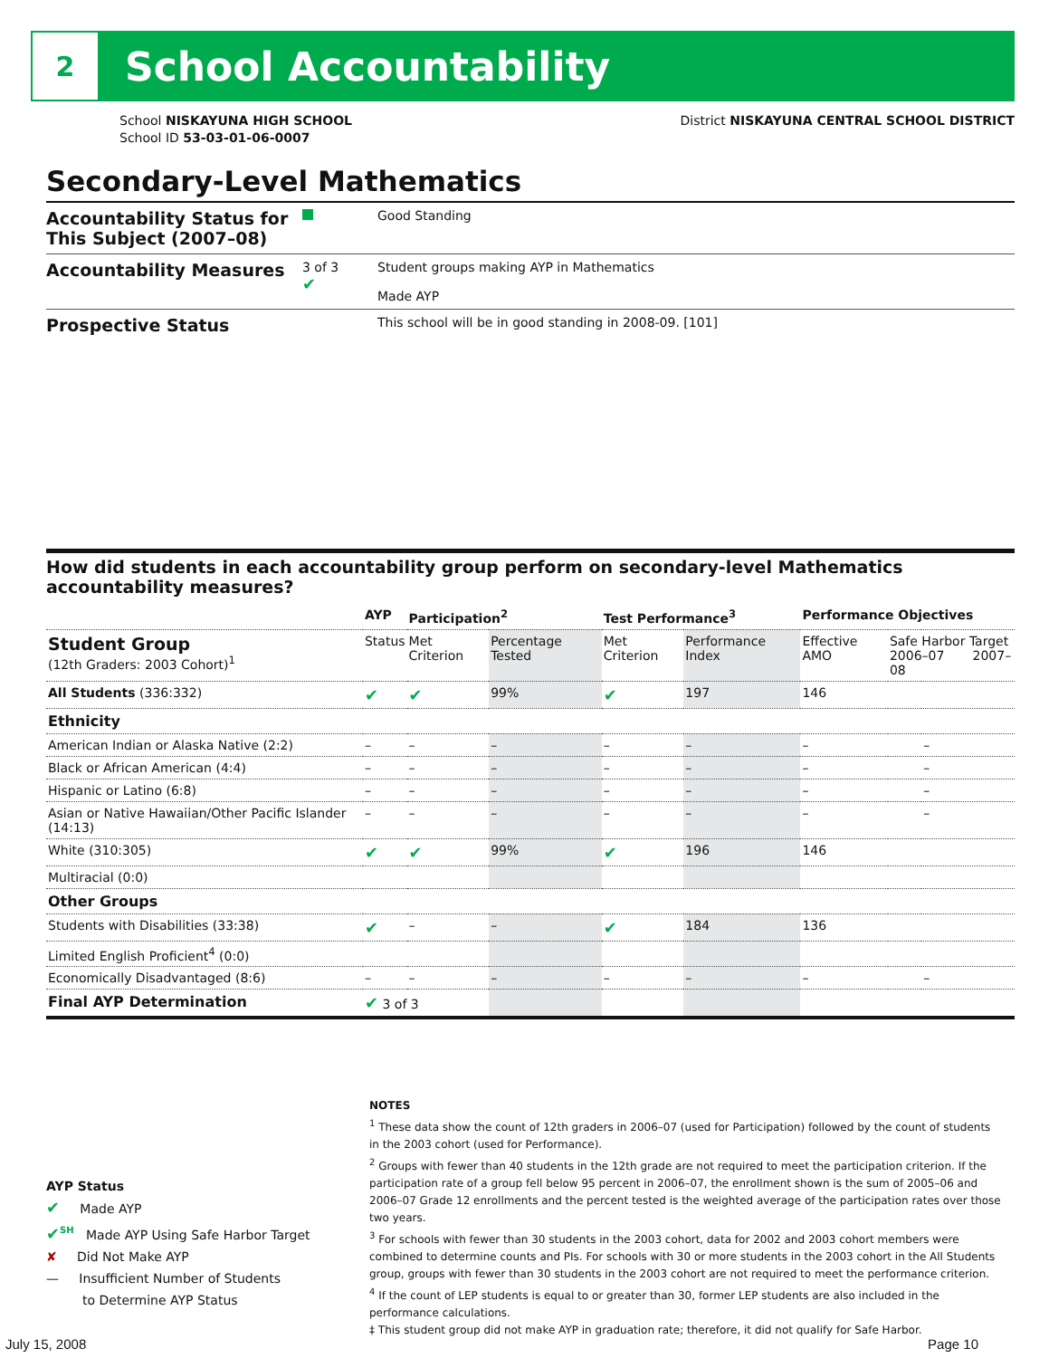2
School Accountability
School NISKAYUNA HIGH SCHOOL
School ID 53-03-01-06-0007
District NISKAYUNA CENTRAL SCHOOL DISTRICT
Secondary-Level Mathematics
Accountability Status for This Subject (2007–08)
Good Standing
Accountability Measures
3 of 3
✔
Student groups making AYP in Mathematics
Made AYP
Prospective Status
This school will be in good standing in 2008-09. [101]
How did students in each accountability group perform on secondary-level Mathematics accountability measures?
| | AYP | Participation<sup>2</sup> | | Test Performance<sup>3</sup> | | Performance Objectives | | |
| --- | --- | --- | --- | --- | --- | --- | --- | --- |
| Student Group (12th Graders: 2003 Cohort)<sup>1</sup> | Status | Met Criterion | Percentage Tested | Met Criterion | Performance Index | Effective AMO | Safe Harbor Target 2006–07 2007–08 | |
| All Students (336:332) | ✔ | ✔ | 99% | ✔ | 197 | 146 | | |
| Ethnicity | | | | | | | | |
| American Indian or Alaska Native (2:2) | – | – | – | – | – | – | | – |
| Black or African American (4:4) | – | – | – | – | – | – | | – |
| Hispanic or Latino (6:8) | – | – | – | – | – | – | | – |
| Asian or Native Hawaiian/Other Pacific Islander (14:13) | – | – | – | – | – | – | | – |
| White (310:305) | ✔ | ✔ | 99% | ✔ | 196 | 146 | | |
| Multiracial (0:0) | | | | | | | | |
| Other Groups | | | | | | | | |
| Students with Disabilities (33:38) | ✔ | – | – | ✔ | 184 | 136 | | |
| Limited English Proficient<sup>4</sup> (0:0) | | | | | | | | |
| Economically Disadvantaged (8:6) | – | – | – | – | – | – | | – |
| Final AYP Determination | ✔ 3 of 3 | | | | | | | |
NOTES
<sup>1</sup> These data show the count of 12th graders in 2006–07 (used for Participation) followed by the count of students in the 2003 cohort (used for Performance).
<sup>2</sup> Groups with fewer than 40 students in the 12th grade are not required to meet the participation criterion. If the participation rate of a group fell below 95 percent in 2006–07, the enrollment shown is the sum of 2005–06 and 2006–07 Grade 12 enrollments and the percent tested is the weighted average of the participation rates over those two years.
<sup>3</sup> For schools with fewer than 30 students in the 2003 cohort, data for 2002 and 2003 cohort members were combined to determine counts and PIs. For schools with 30 or more students in the 2003 cohort in the All Students group, groups with fewer than 30 students in the 2003 cohort are not required to meet the performance criterion.
<sup>4</sup> If the count of LEP students is equal to or greater than 30, former LEP students are also included in the performance calculations.
‡ This student group did not make AYP in graduation rate; therefore, it did not qualify for Safe Harbor.
AYP Status
✔ Made AYP
✔<sup>SH</sup> Made AYP Using Safe Harbor Target
✘ Did Not Make AYP
— Insufficient Number of Students
to Determine AYP Status
July 15, 2008 Page 10